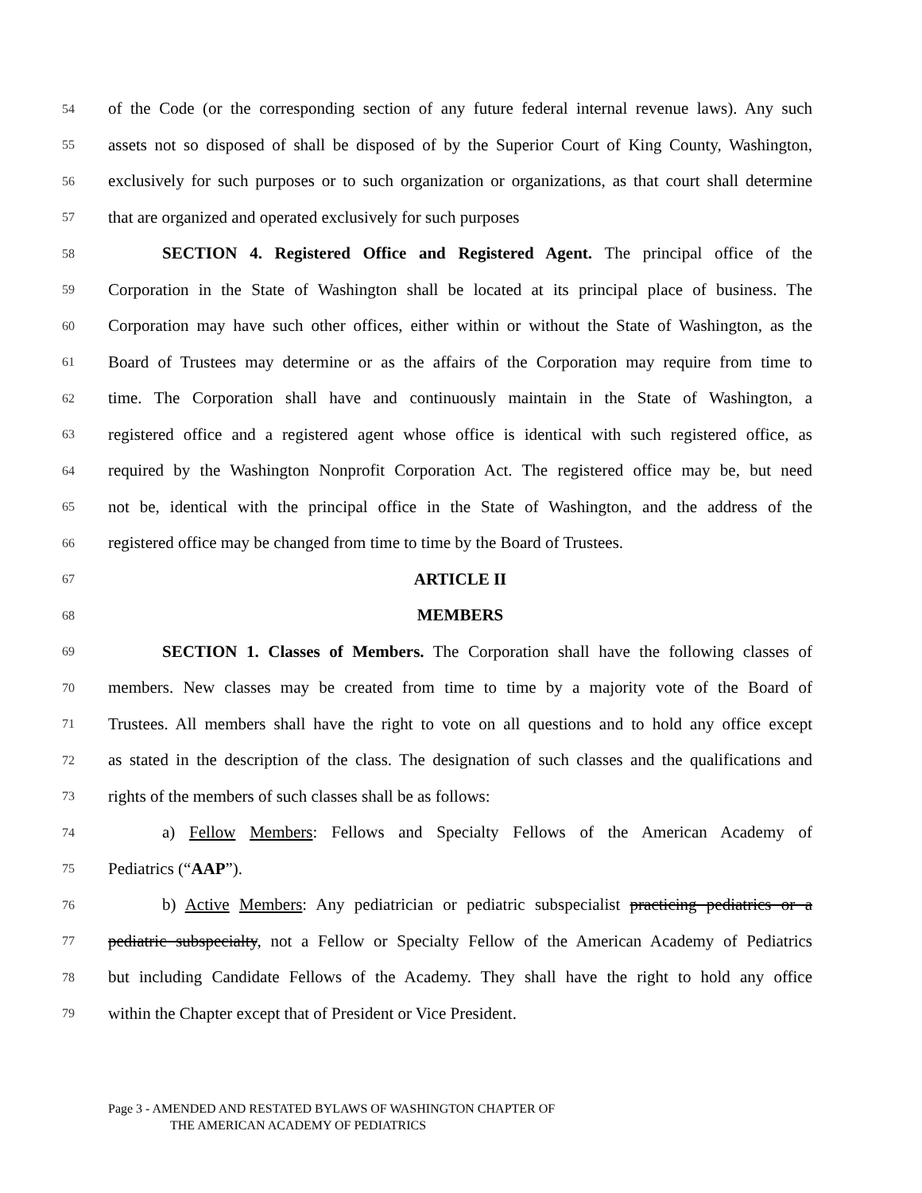54 of the Code (or the corresponding section of any future federal internal revenue laws). Any such
55 assets not so disposed of shall be disposed of by the Superior Court of King County, Washington,
56 exclusively for such purposes or to such organization or organizations, as that court shall determine
57 that are organized and operated exclusively for such purposes
58 SECTION 4. Registered Office and Registered Agent. The principal office of the
59 Corporation in the State of Washington shall be located at its principal place of business. The
60 Corporation may have such other offices, either within or without the State of Washington, as the
61 Board of Trustees may determine or as the affairs of the Corporation may require from time to
62 time. The Corporation shall have and continuously maintain in the State of Washington, a
63 registered office and a registered agent whose office is identical with such registered office, as
64 required by the Washington Nonprofit Corporation Act. The registered office may be, but need
65 not be, identical with the principal office in the State of Washington, and the address of the
66 registered office may be changed from time to time by the Board of Trustees.
67 ARTICLE II
68 MEMBERS
69 SECTION 1. Classes of Members. The Corporation shall have the following classes of
70 members. New classes may be created from time to time by a majority vote of the Board of
71 Trustees. All members shall have the right to vote on all questions and to hold any office except
72 as stated in the description of the class. The designation of such classes and the qualifications and
73 rights of the members of such classes shall be as follows:
74 a) Fellow Members: Fellows and Specialty Fellows of the American Academy of
75 Pediatrics (“AAP”).
76 b) Active Members: Any pediatrician or pediatric subspecialist practicing pediatrics or a
77 pediatric subspecialty, not a Fellow or Specialty Fellow of the American Academy of Pediatrics
78 but including Candidate Fellows of the Academy. They shall have the right to hold any office
79 within the Chapter except that of President or Vice President.
Page 3 - AMENDED AND RESTATED BYLAWS OF WASHINGTON CHAPTER OF
THE AMERICAN ACADEMY OF PEDIATRICS